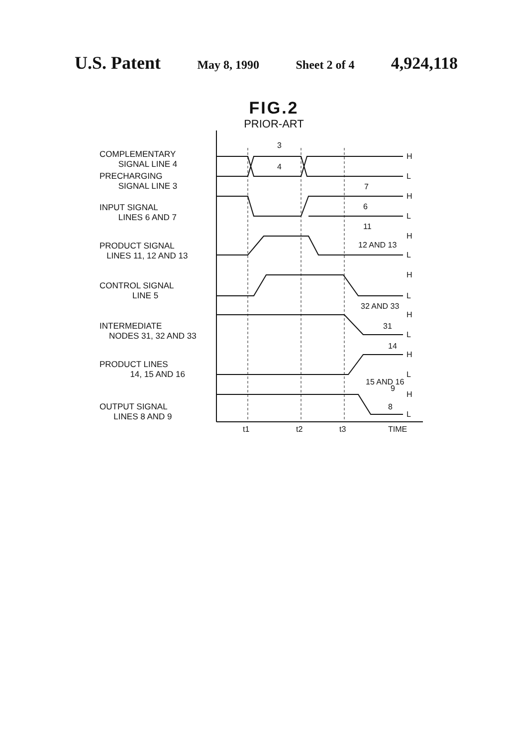U.S. Patent May 8, 1990 Sheet 2 of 4 4,924,118
FIG.2
PRIOR-ART
COMPLEMENTARY
SIGNAL LINE 4
PRECHARGING
SIGNAL LINE 3
INPUT SIGNAL
LINES 6 AND 7
PRODUCT SIGNAL
LINES 11, 12 AND 13
CONTROL SIGNAL
LINE 5
INTERMEDIATE
NODES 31, 32 AND 33
PRODUCT LINES
14, 15 AND 16
OUTPUT SIGNAL
LINES 8 AND 9
H
L
H
L
H
L
H
L
H
L
H
L
H
L
3
4
7
6
11
12 AND 13
32 AND 33
31
14
15 AND 16
9
8
t1
t2
t3
TIME